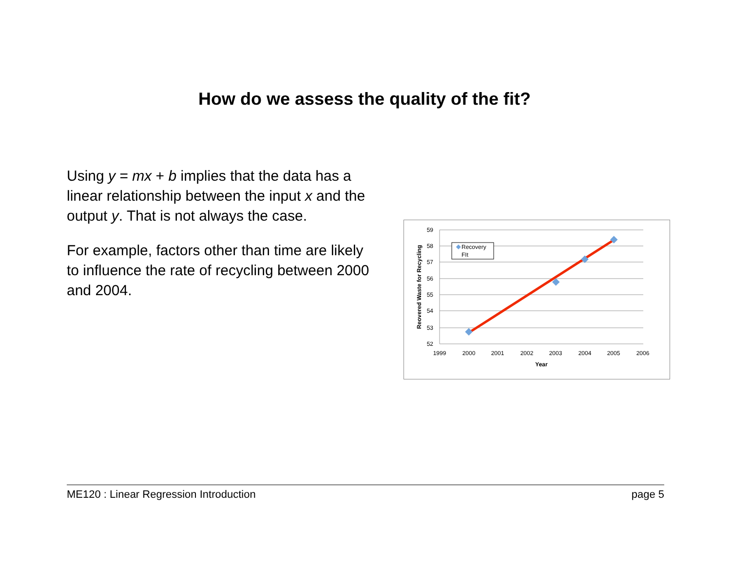How do we assess the quality of the fit?
Using y = mx + b implies that the data has a linear relationship between the input x and the output y. That is not always the case.
For example, factors other than time are likely to influence the rate of recycling between 2000 and 2004.
59
58
57
56
55
54
53
52
1999
2000
2001
2002
2003
2004
2005
2006
Year
Reovered Waste for Recycling
Recovery
FIt
ME120 : Linear Regression Introduction page 5